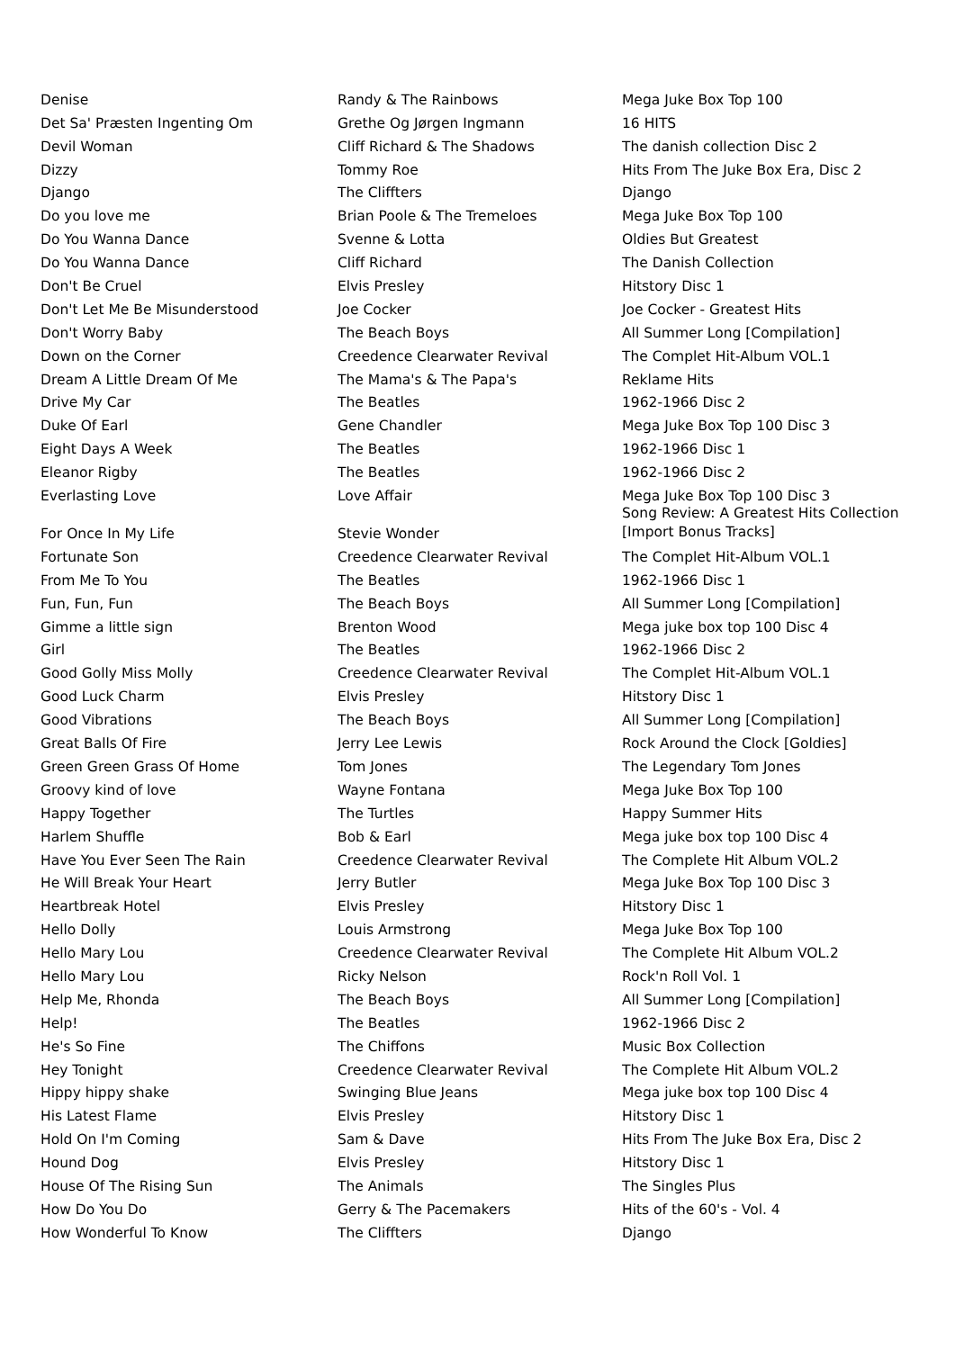| Denise | Randy & The Rainbows | Mega Juke Box Top 100 |
| Det Sa' Præsten Ingenting Om | Grethe Og Jørgen Ingmann | 16 HITS |
| Devil Woman | Cliff Richard & The Shadows | The danish collection Disc 2 |
| Dizzy | Tommy Roe | Hits From The Juke Box Era, Disc 2 |
| Django | The Cliffters | Django |
| Do you love me | Brian Poole & The Tremeloes | Mega Juke Box Top 100 |
| Do You Wanna Dance | Svenne & Lotta | Oldies But Greatest |
| Do You Wanna Dance | Cliff Richard | The Danish Collection |
| Don't Be Cruel | Elvis Presley | Hitstory Disc 1 |
| Don't Let Me Be Misunderstood | Joe Cocker | Joe Cocker - Greatest Hits |
| Don't Worry Baby | The Beach Boys | All Summer Long [Compilation] |
| Down on the Corner | Creedence Clearwater Revival | The Complet Hit-Album VOL.1 |
| Dream A Little Dream Of Me | The Mama's & The Papa's | Reklame Hits |
| Drive My Car | The Beatles | 1962-1966 Disc 2 |
| Duke Of Earl | Gene Chandler | Mega Juke Box Top 100 Disc 3 |
| Eight Days A Week | The Beatles | 1962-1966 Disc 1 |
| Eleanor Rigby | The Beatles | 1962-1966 Disc 2 |
| Everlasting Love | Love Affair | Mega Juke Box Top 100 Disc 3 |
| For Once In My Life | Stevie Wonder | Song Review: A Greatest Hits Collection [Import Bonus Tracks] |
| Fortunate Son | Creedence Clearwater Revival | The Complet Hit-Album VOL.1 |
| From Me To You | The Beatles | 1962-1966 Disc 1 |
| Fun, Fun, Fun | The Beach Boys | All Summer Long [Compilation] |
| Gimme a little sign | Brenton Wood | Mega juke box top 100 Disc 4 |
| Girl | The Beatles | 1962-1966 Disc 2 |
| Good Golly Miss Molly | Creedence Clearwater Revival | The Complet Hit-Album VOL.1 |
| Good Luck Charm | Elvis Presley | Hitstory Disc 1 |
| Good Vibrations | The Beach Boys | All Summer Long [Compilation] |
| Great Balls Of Fire | Jerry Lee Lewis | Rock Around the Clock [Goldies] |
| Green Green Grass Of Home | Tom Jones | The Legendary Tom Jones |
| Groovy kind of love | Wayne Fontana | Mega Juke Box Top 100 |
| Happy Together | The Turtles | Happy Summer Hits |
| Harlem Shuffle | Bob & Earl | Mega juke box top 100 Disc 4 |
| Have You Ever Seen The Rain | Creedence Clearwater Revival | The Complete Hit Album VOL.2 |
| He Will Break Your Heart | Jerry Butler | Mega Juke Box Top 100 Disc 3 |
| Heartbreak Hotel | Elvis Presley | Hitstory Disc 1 |
| Hello Dolly | Louis Armstrong | Mega Juke Box Top 100 |
| Hello Mary Lou | Creedence Clearwater Revival | The Complete Hit Album VOL.2 |
| Hello Mary Lou | Ricky Nelson | Rock'n Roll Vol. 1 |
| Help Me, Rhonda | The Beach Boys | All Summer Long [Compilation] |
| Help! | The Beatles | 1962-1966 Disc 2 |
| He's So Fine | The Chiffons | Music Box Collection |
| Hey Tonight | Creedence Clearwater Revival | The Complete Hit Album VOL.2 |
| Hippy hippy shake | Swinging Blue Jeans | Mega juke box top 100 Disc 4 |
| His Latest Flame | Elvis Presley | Hitstory Disc 1 |
| Hold On I'm Coming | Sam & Dave | Hits From The Juke Box Era, Disc 2 |
| Hound Dog | Elvis Presley | Hitstory Disc 1 |
| House Of The Rising Sun | The Animals | The Singles Plus |
| How Do You Do | Gerry & The Pacemakers | Hits of the 60's - Vol. 4 |
| How Wonderful To Know | The Cliffters | Django |